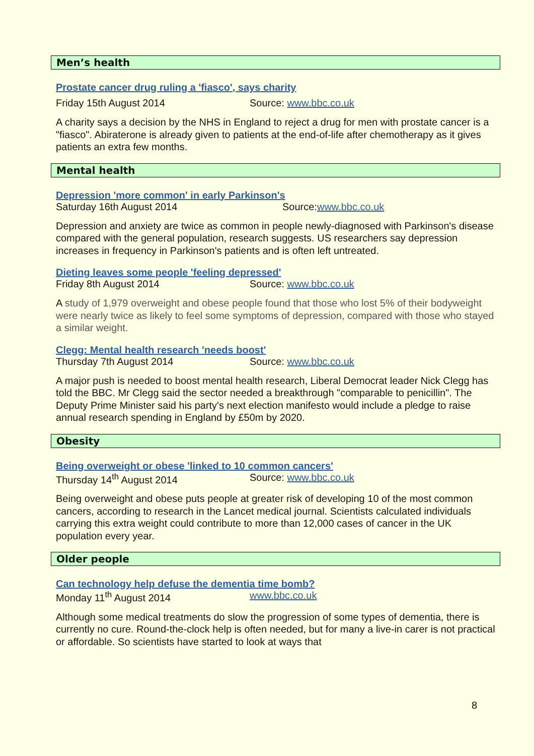Men’s health
Prostate cancer drug ruling a 'fiasco', says charity
Friday 15th August 2014 Source: www.bbc.co.uk
A charity says a decision by the NHS in England to reject a drug for men with prostate cancer is a "fiasco". Abiraterone is already given to patients at the end-of-life after chemotherapy as it gives patients an extra few months.
Mental health
Depression 'more common' in early Parkinson's
Saturday 16th August 2014 Source:www.bbc.co.uk
Depression and anxiety are twice as common in people newly-diagnosed with Parkinson's disease compared with the general population, research suggests. US researchers say depression increases in frequency in Parkinson's patients and is often left untreated.
Dieting leaves some people 'feeling depressed'
Friday 8th August 2014 Source: www.bbc.co.uk
A study of 1,979 overweight and obese people found that those who lost 5% of their bodyweight were nearly twice as likely to feel some symptoms of depression, compared with those who stayed a similar weight.
Clegg: Mental health research 'needs boost'
Thursday 7th August 2014 Source: www.bbc.co.uk
A major push is needed to boost mental health research, Liberal Democrat leader Nick Clegg has told the BBC. Mr Clegg said the sector needed a breakthrough "comparable to penicillin". The Deputy Prime Minister said his party's next election manifesto would include a pledge to raise annual research spending in England by £50m by 2020.
Obesity
Being overweight or obese 'linked to 10 common cancers'
Thursday 14<sup>th</sup> August 2014 Source: www.bbc.co.uk
Being overweight and obese puts people at greater risk of developing 10 of the most common cancers, according to research in the Lancet medical journal. Scientists calculated individuals carrying this extra weight could contribute to more than 12,000 cases of cancer in the UK population every year.
Older people
Can technology help defuse the dementia time bomb?
Monday 11<sup>th</sup> August 2014 www.bbc.co.uk
Although some medical treatments do slow the progression of some types of dementia, there is currently no cure. Round-the-clock help is often needed, but for many a live-in carer is not practical or affordable. So scientists have started to look at ways that
8